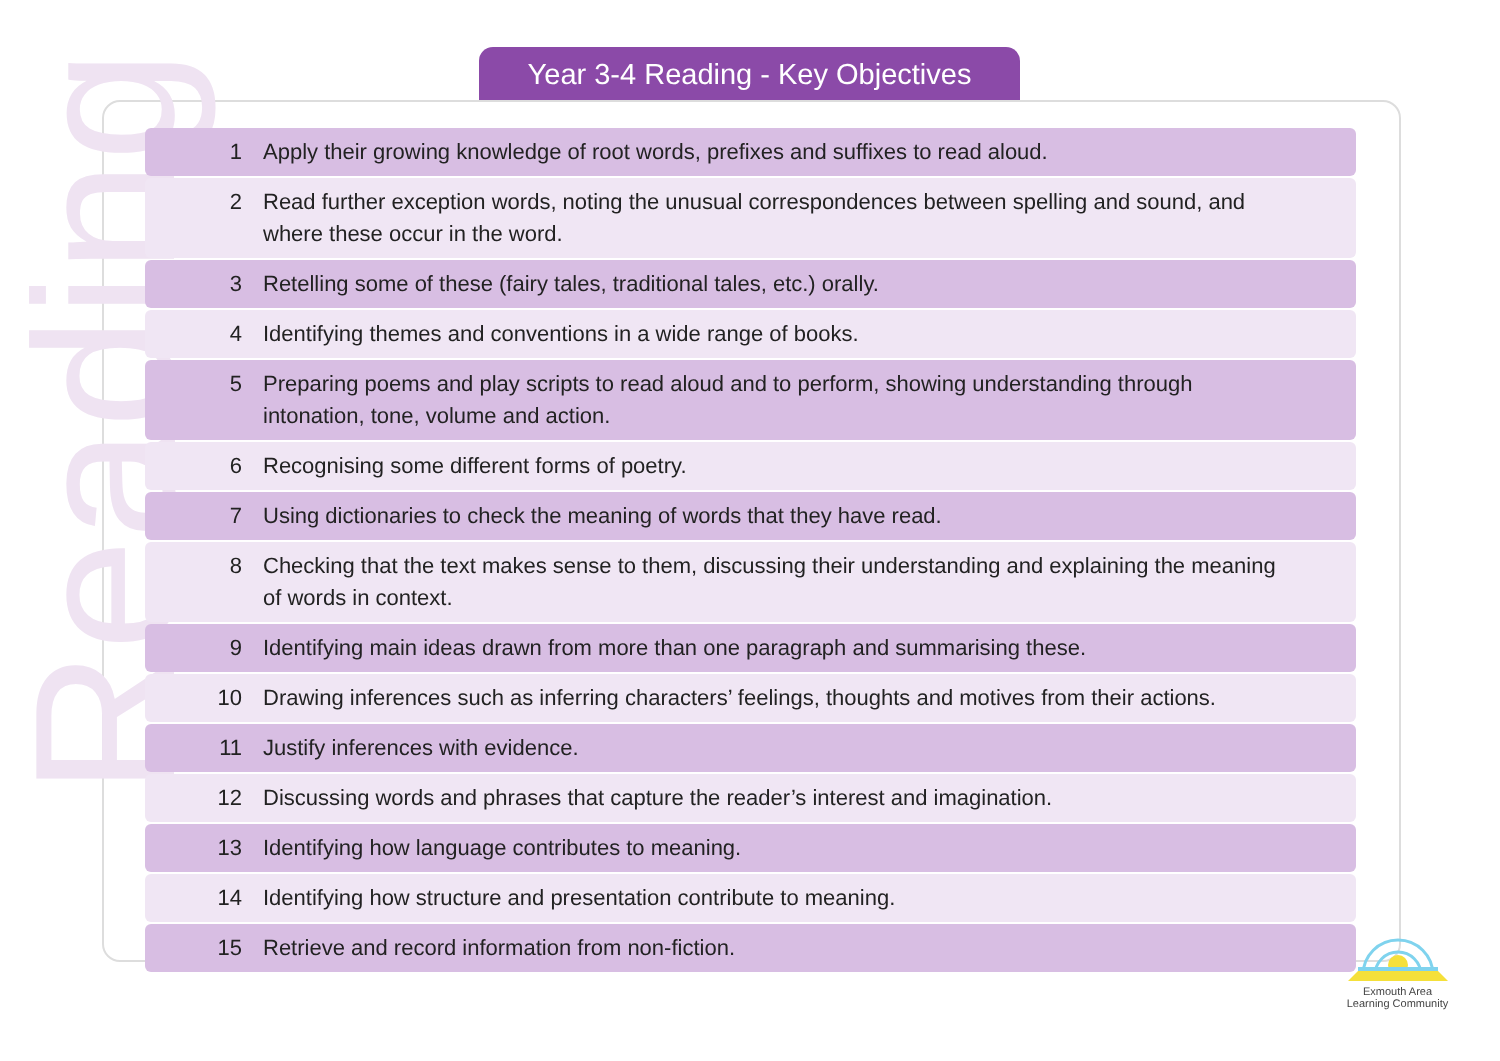Year 3-4 Reading - Key Objectives
Reading
| 1 | Apply their growing knowledge of root words, prefixes and suffixes to read aloud. |
| 2 | Read further exception words, noting the unusual correspondences between spelling and sound, and where these occur in the word. |
| 3 | Retelling some of these (fairy tales, traditional tales, etc.) orally. |
| 4 | Identifying themes and conventions in a wide range of books. |
| 5 | Preparing poems and play scripts to read aloud and to perform, showing understanding through intonation, tone, volume and action. |
| 6 | Recognising some different forms of poetry. |
| 7 | Using dictionaries to check the meaning of words that they have read. |
| 8 | Checking that the text makes sense to them, discussing their understanding and explaining the meaning of words in context. |
| 9 | Identifying main ideas drawn from more than one paragraph and summarising these. |
| 10 | Drawing inferences such as inferring characters’ feelings, thoughts and motives from their actions. |
| 11 | Justify inferences with evidence. |
| 12 | Discussing words and phrases that capture the reader’s interest and imagination. |
| 13 | Identifying how language contributes to meaning. |
| 14 | Identifying how structure and presentation contribute to meaning. |
| 15 | Retrieve and record information from non-fiction. |
Exmouth Area
Learning Community